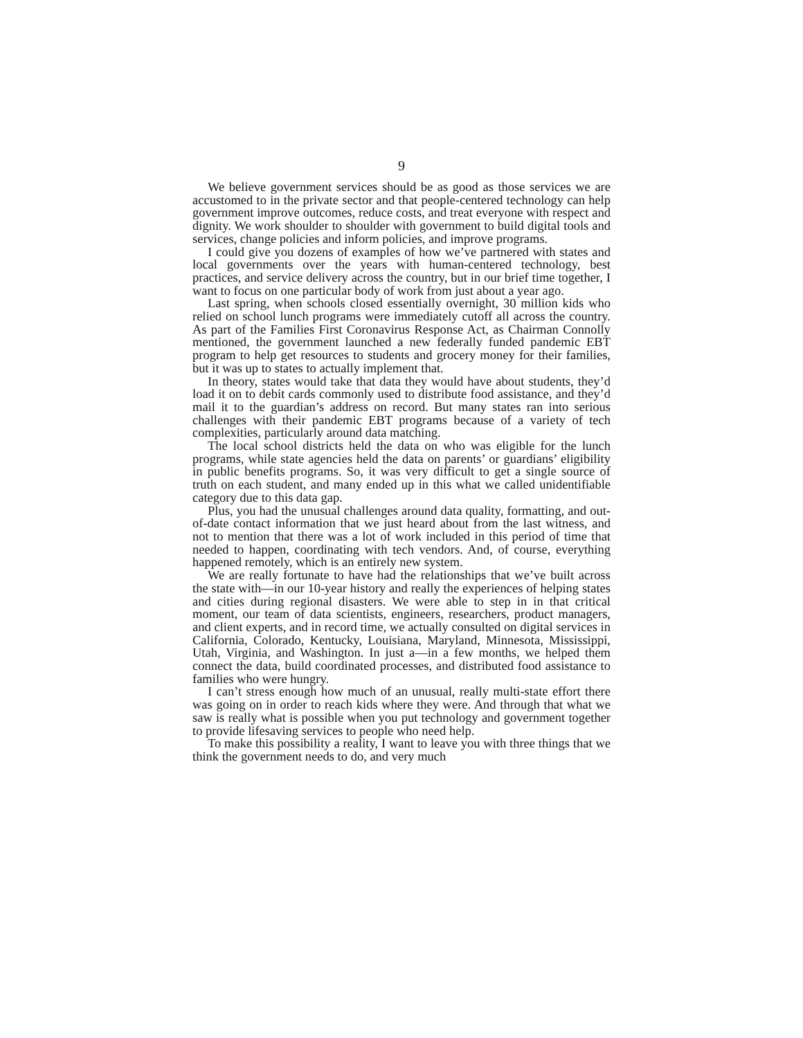9
We believe government services should be as good as those services we are accustomed to in the private sector and that people-centered technology can help government improve outcomes, reduce costs, and treat everyone with respect and dignity. We work shoulder to shoulder with government to build digital tools and services, change policies and inform policies, and improve programs.
I could give you dozens of examples of how we’ve partnered with states and local governments over the years with human-centered technology, best practices, and service delivery across the country, but in our brief time together, I want to focus on one particular body of work from just about a year ago.
Last spring, when schools closed essentially overnight, 30 million kids who relied on school lunch programs were immediately cutoff all across the country. As part of the Families First Coronavirus Response Act, as Chairman Connolly mentioned, the government launched a new federally funded pandemic EBT program to help get resources to students and grocery money for their families, but it was up to states to actually implement that.
In theory, states would take that data they would have about students, they’d load it on to debit cards commonly used to distribute food assistance, and they’d mail it to the guardian’s address on record. But many states ran into serious challenges with their pandemic EBT programs because of a variety of tech complexities, particularly around data matching.
The local school districts held the data on who was eligible for the lunch programs, while state agencies held the data on parents’ or guardians’ eligibility in public benefits programs. So, it was very difficult to get a single source of truth on each student, and many ended up in this what we called unidentifiable category due to this data gap.
Plus, you had the unusual challenges around data quality, formatting, and out-of-date contact information that we just heard about from the last witness, and not to mention that there was a lot of work included in this period of time that needed to happen, coordinating with tech vendors. And, of course, everything happened remotely, which is an entirely new system.
We are really fortunate to have had the relationships that we’ve built across the state with—in our 10-year history and really the experiences of helping states and cities during regional disasters. We were able to step in in that critical moment, our team of data scientists, engineers, researchers, product managers, and client experts, and in record time, we actually consulted on digital services in California, Colorado, Kentucky, Louisiana, Maryland, Minnesota, Mississippi, Utah, Virginia, and Washington. In just a—in a few months, we helped them connect the data, build coordinated processes, and distributed food assistance to families who were hungry.
I can’t stress enough how much of an unusual, really multi-state effort there was going on in order to reach kids where they were. And through that what we saw is really what is possible when you put technology and government together to provide lifesaving services to people who need help.
To make this possibility a reality, I want to leave you with three things that we think the government needs to do, and very much